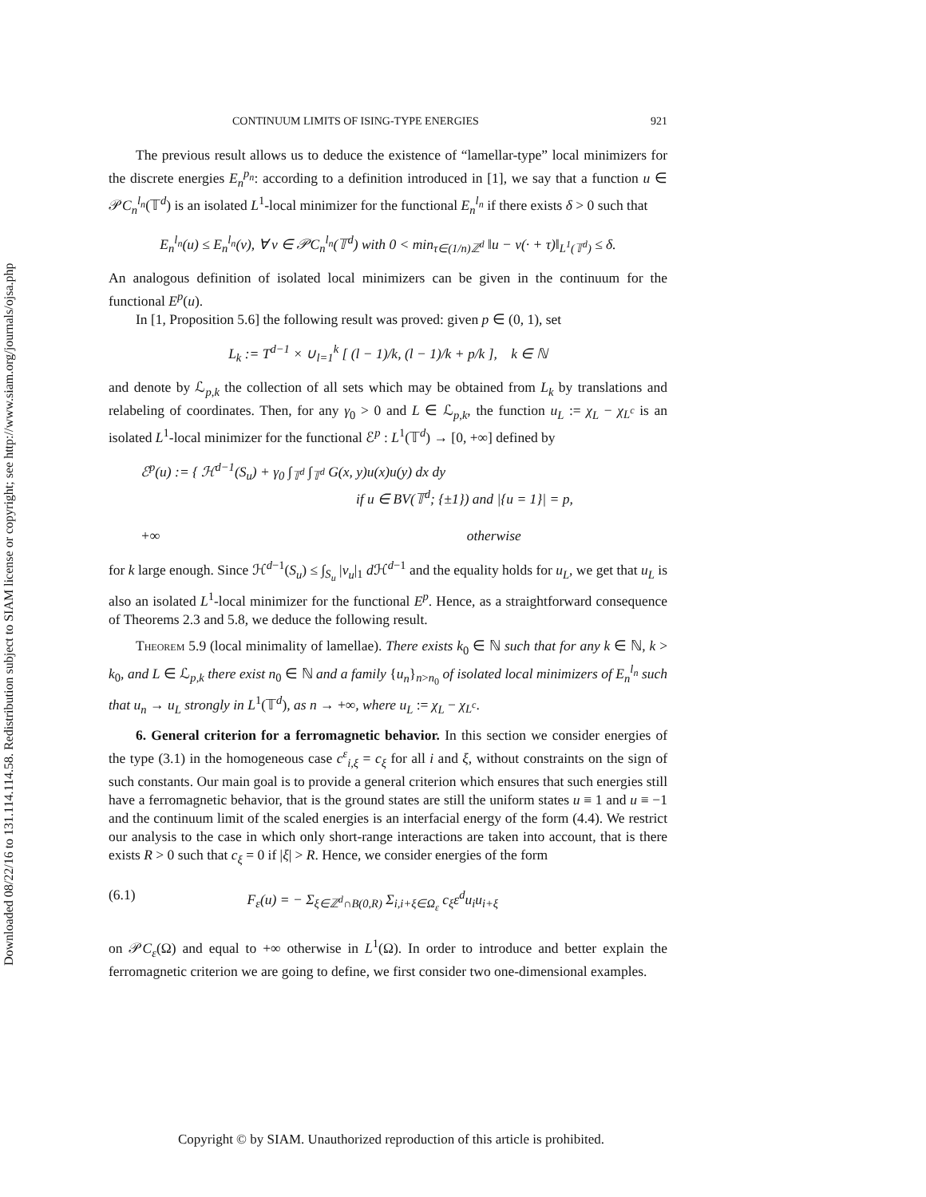Downloaded 08/22/16 to 131.114.114.58. Redistribution subject to SIAM license or copyright; see http://www.siam.org/journals/ojsa.php
CONTINUUM LIMITS OF ISING-TYPE ENERGIES 921
The previous result allows us to deduce the existence of “lamellar-type” local minimizers for the discrete energies E<sub>n</sub><sup>p<sub>n</sub></sup>: according to a definition introduced in [1], we say that a function u ∈ 𝒫C<sub>n</sub><sup>l<sub>n</sub></sup>(𝕋<sup>d</sup>) is an isolated L<sup>1</sup>-local minimizer for the functional E<sub>n</sub><sup>l<sub>n</sub></sup> if there exists δ > 0 such that
E<sub>n</sub><sup>l<sub>n</sub></sup>(u) ≤ E<sub>n</sub><sup>l<sub>n</sub></sup>(v), ∀ v ∈ 𝒫C<sub>n</sub><sup>l<sub>n</sub></sup>(𝕋<sup>d</sup>) with 0 < min<sub>τ∈(1/n)ℤ<sup>d</sup></sub> ‖u − v(· + τ)‖<sub>L<sup>1</sup>(𝕋<sup>d</sup>)</sub> ≤ δ.
An analogous definition of isolated local minimizers can be given in the continuum for the functional E<sup>p</sup>(u).
In [1, Proposition 5.6] the following result was proved: given p ∈ (0, 1), set
L<sub>k</sub> := T<sup>d−1</sup> × ∪<sub>l=1</sub><sup>k</sup> [ (l − 1)/k, (l − 1)/k + p/k ], k ∈ ℕ
and denote by ℒ<sub>p,k</sub> the collection of all sets which may be obtained from L<sub>k</sub> by translations and relabeling of coordinates. Then, for any γ<sub>0</sub> > 0 and L ∈ ℒ<sub>p,k</sub>, the function u<sub>L</sub> := χ<sub>L</sub> − χ<sub>L<sup>c</sup></sub> is an isolated L<sup>1</sup>-local minimizer for the functional ℰ<sup>p</sup> : L<sup>1</sup>(𝕋<sup>d</sup>) → [0, +∞] defined by
ℰ<sup>p</sup>(u) := { ℋ<sup>d−1</sup>(S<sub>u</sub>) + γ<sub>0</sub> ∫<sub>𝕋<sup>d</sup></sub> ∫<sub>𝕋<sup>d</sup></sub> G(x, y)u(x)u(y) dx dy
if u ∈ BV(𝕋<sup>d</sup>; {±1}) and |{u = 1}| = p,
+∞ otherwise
for k large enough. Since ℋ<sup>d−1</sup>(S<sub>u</sub>) ≤ ∫<sub>S<sub>u</sub></sub> |ν<sub>u</sub>|<sub>1</sub> d ℋ<sup>d−1</sup> and the equality holds for u<sub>L</sub>, we get that u<sub>L</sub> is also an isolated L<sup>1</sup>-local minimizer for the functional E<sup>p</sup>. Hence, as a straightforward consequence of Theorems 2.3 and 5.8, we deduce the following result.
Theorem 5.9 (local minimality of lamellae). There exists k<sub>0</sub> ∈ ℕ such that for any k ∈ ℕ, k > k<sub>0</sub>, and L ∈ ℒ<sub>p,k</sub> there exist n<sub>0</sub> ∈ ℕ and a family {u<sub>n</sub>}<sub>n>n<sub>0</sub></sub> of isolated local minimizers of E<sub>n</sub><sup>l<sub>n</sub></sup> such that u<sub>n</sub> → u<sub>L</sub> strongly in L<sup>1</sup>(𝕋<sup>d</sup>), as n → +∞, where u<sub>L</sub> := χ<sub>L</sub> − χ<sub>L<sup>c</sup></sub>.
6. General criterion for a ferromagnetic behavior. In this section we consider energies of the type (3.1) in the homogeneous case c<sup>ε</sup><sub>i,ξ</sub> = c<sub>ξ</sub> for all i and ξ, without constraints on the sign of such constants. Our main goal is to provide a general criterion which ensures that such energies still have a ferromagnetic behavior, that is the ground states are still the uniform states u ≡ 1 and u ≡ −1 and the continuum limit of the scaled energies is an interfacial energy of the form (4.4). We restrict our analysis to the case in which only short-range interactions are taken into account, that is there exists R > 0 such that c<sub>ξ</sub> = 0 if |ξ| > R. Hence, we consider energies of the form
(6.1) F<sub>ε</sub>(u) = − Σ<sub>ξ∈ℤ<sup>d</sup>∩B(0,R)</sub> Σ<sub>i,i+ξ∈Ω<sub>ε</sub></sub> c<sub>ξ</sub>ε<sup>d</sup>u<sub>i</sub>u<sub>i+ξ</sub>
on 𝒫C<sub>ε</sub>(Ω) and equal to +∞ otherwise in L<sup>1</sup>(Ω). In order to introduce and better explain the ferromagnetic criterion we are going to define, we first consider two one-dimensional examples.
Copyright © by SIAM. Unauthorized reproduction of this article is prohibited.